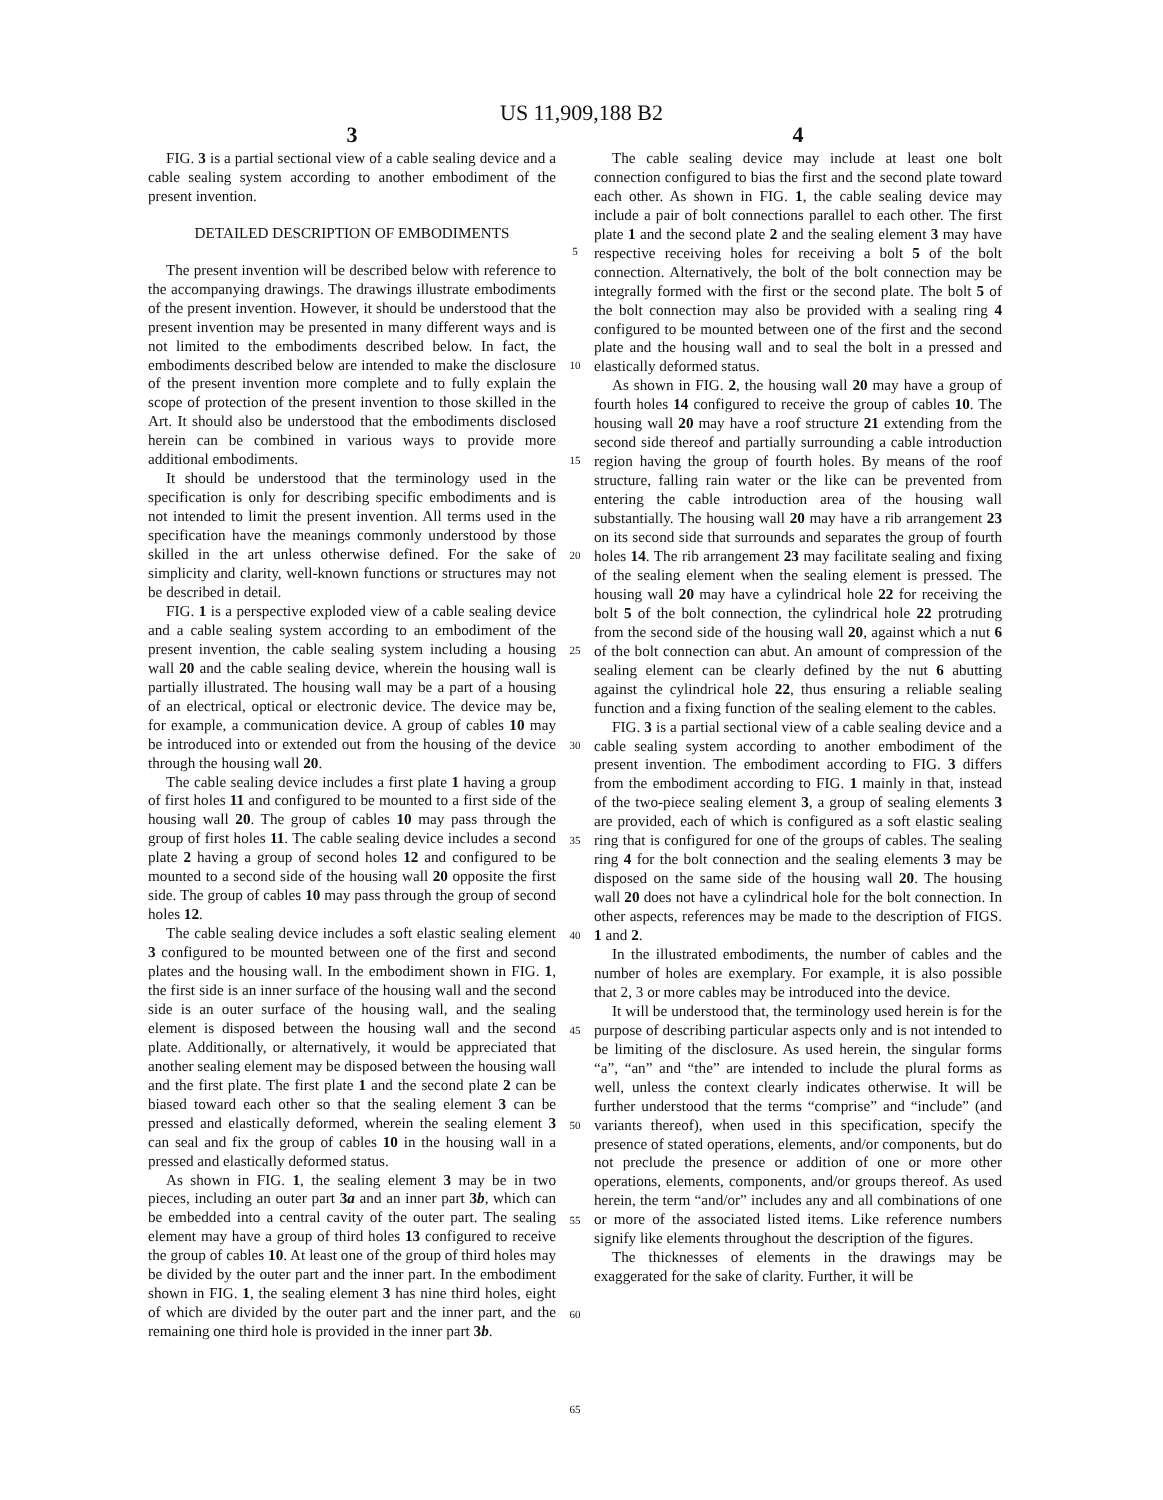US 11,909,188 B2
3
FIG. 3 is a partial sectional view of a cable sealing device and a cable sealing system according to another embodiment of the present invention.
DETAILED DESCRIPTION OF EMBODIMENTS
The present invention will be described below with reference to the accompanying drawings. The drawings illustrate embodiments of the present invention. However, it should be understood that the present invention may be presented in many different ways and is not limited to the embodiments described below. In fact, the embodiments described below are intended to make the disclosure of the present invention more complete and to fully explain the scope of protection of the present invention to those skilled in the Art. It should also be understood that the embodiments disclosed herein can be combined in various ways to provide more additional embodiments.
It should be understood that the terminology used in the specification is only for describing specific embodiments and is not intended to limit the present invention. All terms used in the specification have the meanings commonly understood by those skilled in the art unless otherwise defined. For the sake of simplicity and clarity, well-known functions or structures may not be described in detail.
FIG. 1 is a perspective exploded view of a cable sealing device and a cable sealing system according to an embodiment of the present invention, the cable sealing system including a housing wall 20 and the cable sealing device, wherein the housing wall is partially illustrated. The housing wall may be a part of a housing of an electrical, optical or electronic device. The device may be, for example, a communication device. A group of cables 10 may be introduced into or extended out from the housing of the device through the housing wall 20.
The cable sealing device includes a first plate 1 having a group of first holes 11 and configured to be mounted to a first side of the housing wall 20. The group of cables 10 may pass through the group of first holes 11. The cable sealing device includes a second plate 2 having a group of second holes 12 and configured to be mounted to a second side of the housing wall 20 opposite the first side. The group of cables 10 may pass through the group of second holes 12.
The cable sealing device includes a soft elastic sealing element 3 configured to be mounted between one of the first and second plates and the housing wall. In the embodiment shown in FIG. 1, the first side is an inner surface of the housing wall and the second side is an outer surface of the housing wall, and the sealing element is disposed between the housing wall and the second plate. Additionally, or alternatively, it would be appreciated that another sealing element may be disposed between the housing wall and the first plate. The first plate 1 and the second plate 2 can be biased toward each other so that the sealing element 3 can be pressed and elastically deformed, wherein the sealing element 3 can seal and fix the group of cables 10 in the housing wall in a pressed and elastically deformed status.
As shown in FIG. 1, the sealing element 3 may be in two pieces, including an outer part 3a and an inner part 3b, which can be embedded into a central cavity of the outer part. The sealing element may have a group of third holes 13 configured to receive the group of cables 10. At least one of the group of third holes may be divided by the outer part and the inner part. In the embodiment shown in FIG. 1, the sealing element 3 has nine third holes, eight of which are divided by the outer part and the inner part, and the remaining one third hole is provided in the inner part 3b.
5
10
15
20
25
30
35
40
45
50
55
60
65
4
The cable sealing device may include at least one bolt connection configured to bias the first and the second plate toward each other. As shown in FIG. 1, the cable sealing device may include a pair of bolt connections parallel to each other. The first plate 1 and the second plate 2 and the sealing element 3 may have respective receiving holes for receiving a bolt 5 of the bolt connection. Alternatively, the bolt of the bolt connection may be integrally formed with the first or the second plate. The bolt 5 of the bolt connection may also be provided with a sealing ring 4 configured to be mounted between one of the first and the second plate and the housing wall and to seal the bolt in a pressed and elastically deformed status.
As shown in FIG. 2, the housing wall 20 may have a group of fourth holes 14 configured to receive the group of cables 10. The housing wall 20 may have a roof structure 21 extending from the second side thereof and partially surrounding a cable introduction region having the group of fourth holes. By means of the roof structure, falling rain water or the like can be prevented from entering the cable introduction area of the housing wall substantially. The housing wall 20 may have a rib arrangement 23 on its second side that surrounds and separates the group of fourth holes 14. The rib arrangement 23 may facilitate sealing and fixing of the sealing element when the sealing element is pressed. The housing wall 20 may have a cylindrical hole 22 for receiving the bolt 5 of the bolt connection, the cylindrical hole 22 protruding from the second side of the housing wall 20, against which a nut 6 of the bolt connection can abut. An amount of compression of the sealing element can be clearly defined by the nut 6 abutting against the cylindrical hole 22, thus ensuring a reliable sealing function and a fixing function of the sealing element to the cables.
FIG. 3 is a partial sectional view of a cable sealing device and a cable sealing system according to another embodiment of the present invention. The embodiment according to FIG. 3 differs from the embodiment according to FIG. 1 mainly in that, instead of the two-piece sealing element 3, a group of sealing elements 3 are provided, each of which is configured as a soft elastic sealing ring that is configured for one of the groups of cables. The sealing ring 4 for the bolt connection and the sealing elements 3 may be disposed on the same side of the housing wall 20. The housing wall 20 does not have a cylindrical hole for the bolt connection. In other aspects, references may be made to the description of FIGS. 1 and 2.
In the illustrated embodiments, the number of cables and the number of holes are exemplary. For example, it is also possible that 2, 3 or more cables may be introduced into the device.
It will be understood that, the terminology used herein is for the purpose of describing particular aspects only and is not intended to be limiting of the disclosure. As used herein, the singular forms “a”, “an” and “the” are intended to include the plural forms as well, unless the context clearly indicates otherwise. It will be further understood that the terms “comprise” and “include” (and variants thereof), when used in this specification, specify the presence of stated operations, elements, and/or components, but do not preclude the presence or addition of one or more other operations, elements, components, and/or groups thereof. As used herein, the term “and/or” includes any and all combinations of one or more of the associated listed items. Like reference numbers signify like elements throughout the description of the figures.
The thicknesses of elements in the drawings may be exaggerated for the sake of clarity. Further, it will be